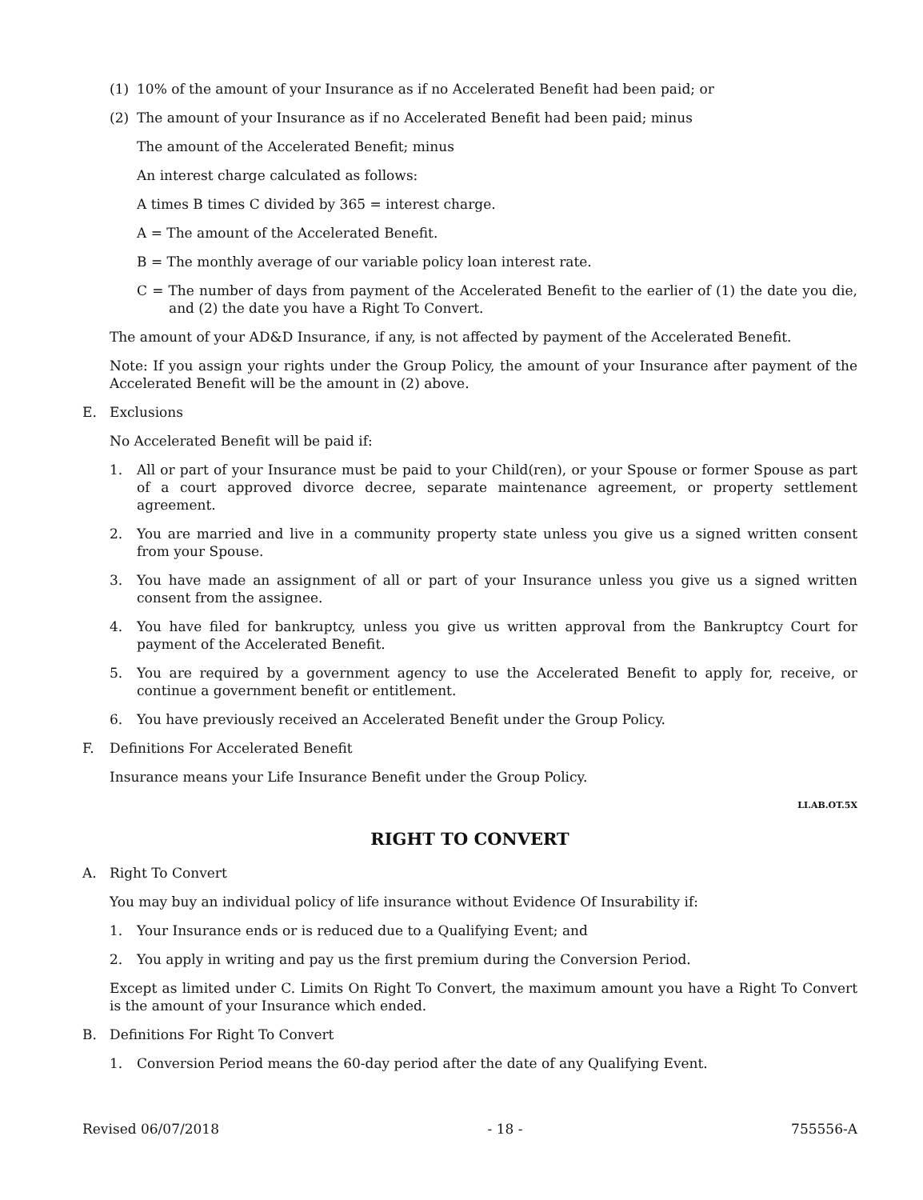(1) 10% of the amount of your Insurance as if no Accelerated Benefit had been paid; or
(2) The amount of your Insurance as if no Accelerated Benefit had been paid; minus
The amount of the Accelerated Benefit; minus
An interest charge calculated as follows:
A times B times C divided by 365 = interest charge.
A = The amount of the Accelerated Benefit.
B = The monthly average of our variable policy loan interest rate.
C = The number of days from payment of the Accelerated Benefit to the earlier of (1) the date you die, and (2) the date you have a Right To Convert.
The amount of your AD&D Insurance, if any, is not affected by payment of the Accelerated Benefit.
Note: If you assign your rights under the Group Policy, the amount of your Insurance after payment of the Accelerated Benefit will be the amount in (2) above.
E. Exclusions
No Accelerated Benefit will be paid if:
1. All or part of your Insurance must be paid to your Child(ren), or your Spouse or former Spouse as part of a court approved divorce decree, separate maintenance agreement, or property settlement agreement.
2. You are married and live in a community property state unless you give us a signed written consent from your Spouse.
3. You have made an assignment of all or part of your Insurance unless you give us a signed written consent from the assignee.
4. You have filed for bankruptcy, unless you give us written approval from the Bankruptcy Court for payment of the Accelerated Benefit.
5. You are required by a government agency to use the Accelerated Benefit to apply for, receive, or continue a government benefit or entitlement.
6. You have previously received an Accelerated Benefit under the Group Policy.
F. Definitions For Accelerated Benefit
Insurance means your Life Insurance Benefit under the Group Policy.
LI.AB.OT.5X
RIGHT TO CONVERT
A. Right To Convert
You may buy an individual policy of life insurance without Evidence Of Insurability if:
1. Your Insurance ends or is reduced due to a Qualifying Event; and
2. You apply in writing and pay us the first premium during the Conversion Period.
Except as limited under C. Limits On Right To Convert, the maximum amount you have a Right To Convert is the amount of your Insurance which ended.
B. Definitions For Right To Convert
1. Conversion Period means the 60-day period after the date of any Qualifying Event.
Revised 06/07/2018 - 18 - 755556-A